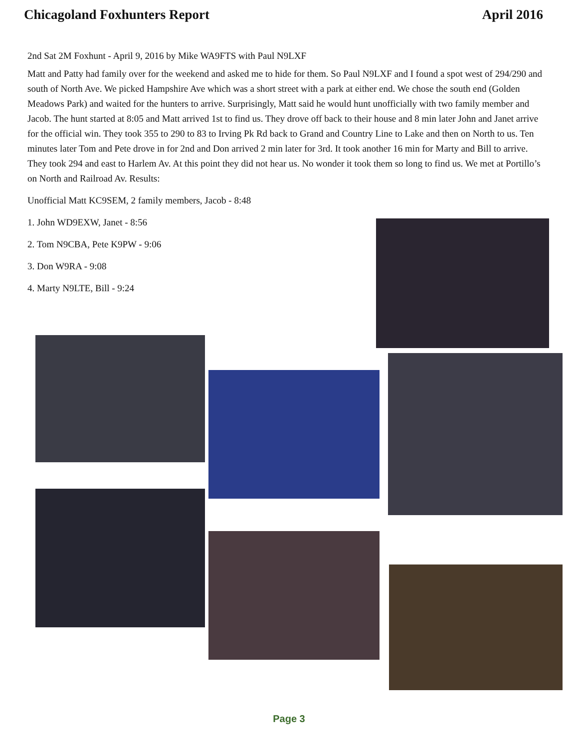Chicagoland Foxhunters Report April 2016
2nd Sat 2M Foxhunt - April 9, 2016 by Mike WA9FTS with Paul N9LXF
Matt and Patty had family over for the weekend and asked me to hide for them. So Paul N9LXF and I found a spot west of 294/290 and south of North Ave. We picked Hampshire Ave which was a short street with a park at either end. We chose the south end (Golden Meadows Park) and waited for the hunters to arrive. Surprisingly, Matt said he would hunt unofficially with two family member and Jacob. The hunt started at 8:05 and Matt arrived 1st to find us. They drove off back to their house and 8 min later John and Janet arrive for the official win. They took 355 to 290 to 83 to Irving Pk Rd back to Grand and Country Line to Lake and then on North to us. Ten minutes later Tom and Pete drove in for 2nd and Don arrived 2 min later for 3rd. It took another 16 min for Marty and Bill to arrive. They took 294 and east to Harlem Av. At this point they did not hear us. No wonder it took them so long to find us. We met at Portillo’s on North and Railroad Av. Results:
Unofficial Matt KC9SEM, 2 family members, Jacob - 8:48
1. John WD9EXW, Janet - 8:56
2. Tom N9CBA, Pete K9PW - 9:06
3. Don W9RA - 9:08
4. Marty N9LTE, Bill - 9:24
Page 3